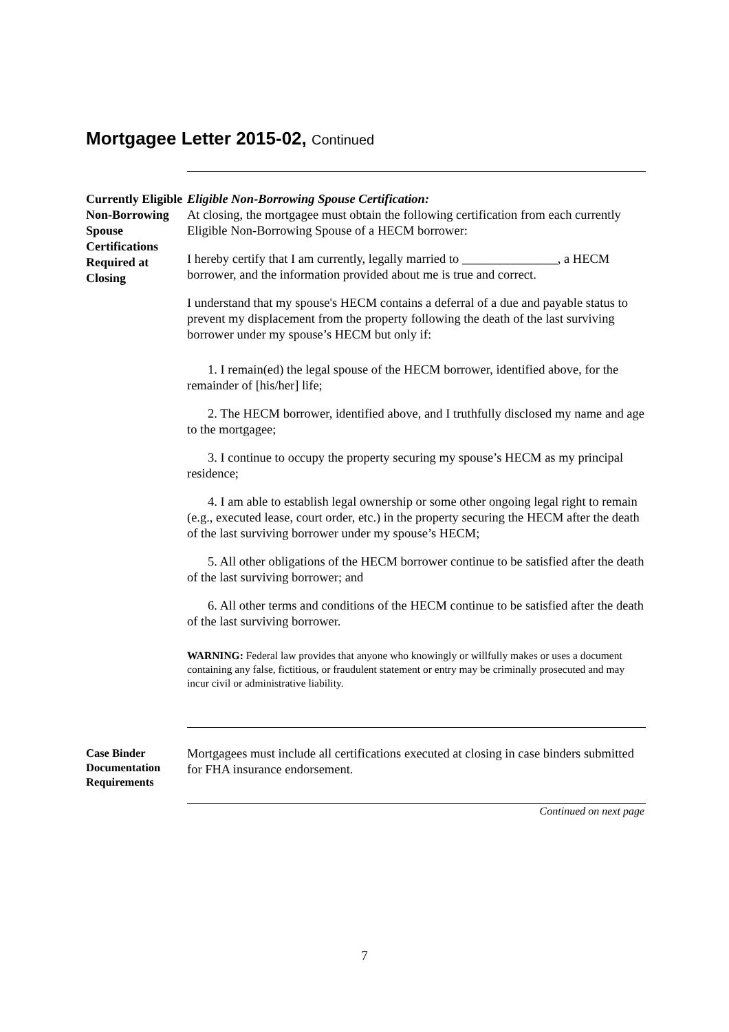Mortgagee Letter 2015-02, Continued
Currently Eligible Non-Borrowing Spouse Certifications Required at Closing
Eligible Non-Borrowing Spouse Certification:
At closing, the mortgagee must obtain the following certification from each currently Eligible Non-Borrowing Spouse of a HECM borrower:
I hereby certify that I am currently, legally married to _______________, a HECM borrower, and the information provided about me is true and correct.
I understand that my spouse's HECM contains a deferral of a due and payable status to prevent my displacement from the property following the death of the last surviving borrower under my spouse’s HECM but only if:
1. I remain(ed) the legal spouse of the HECM borrower, identified above, for the remainder of [his/her] life;
2. The HECM borrower, identified above, and I truthfully disclosed my name and age to the mortgagee;
3. I continue to occupy the property securing my spouse’s HECM as my principal residence;
4. I am able to establish legal ownership or some other ongoing legal right to remain (e.g., executed lease, court order, etc.) in the property securing the HECM after the death of the last surviving borrower under my spouse’s HECM;
5. All other obligations of the HECM borrower continue to be satisfied after the death of the last surviving borrower; and
6. All other terms and conditions of the HECM continue to be satisfied after the death of the last surviving borrower.
WARNING: Federal law provides that anyone who knowingly or willfully makes or uses a document containing any false, fictitious, or fraudulent statement or entry may be criminally prosecuted and may incur civil or administrative liability.
Case Binder Documentation Requirements
Mortgagees must include all certifications executed at closing in case binders submitted for FHA insurance endorsement.
Continued on next page
7